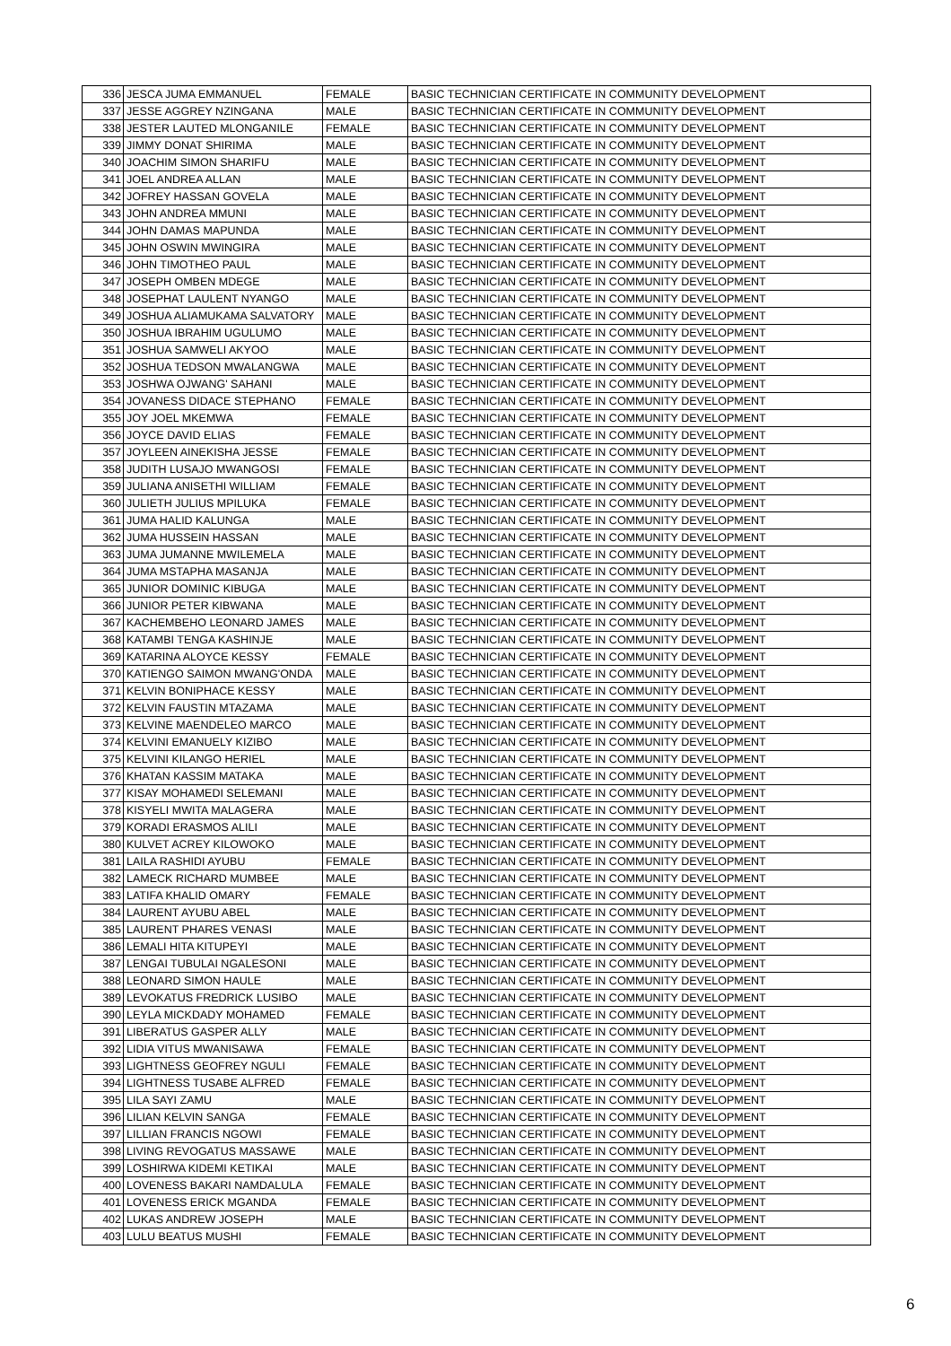| 336 | JESCA JUMA EMMANUEL | FEMALE | BASIC TECHNICIAN CERTIFICATE IN COMMUNITY DEVELOPMENT |
| 337 | JESSE AGGREY NZINGANA | MALE | BASIC TECHNICIAN CERTIFICATE IN COMMUNITY DEVELOPMENT |
| 338 | JESTER LAUTED MLONGANILE | FEMALE | BASIC TECHNICIAN CERTIFICATE IN COMMUNITY DEVELOPMENT |
| 339 | JIMMY DONAT SHIRIMA | MALE | BASIC TECHNICIAN CERTIFICATE IN COMMUNITY DEVELOPMENT |
| 340 | JOACHIM SIMON SHARIFU | MALE | BASIC TECHNICIAN CERTIFICATE IN COMMUNITY DEVELOPMENT |
| 341 | JOEL ANDREA ALLAN | MALE | BASIC TECHNICIAN CERTIFICATE IN COMMUNITY DEVELOPMENT |
| 342 | JOFREY HASSAN GOVELA | MALE | BASIC TECHNICIAN CERTIFICATE IN COMMUNITY DEVELOPMENT |
| 343 | JOHN ANDREA MMUNI | MALE | BASIC TECHNICIAN CERTIFICATE IN COMMUNITY DEVELOPMENT |
| 344 | JOHN DAMAS MAPUNDA | MALE | BASIC TECHNICIAN CERTIFICATE IN COMMUNITY DEVELOPMENT |
| 345 | JOHN OSWIN MWINGIRA | MALE | BASIC TECHNICIAN CERTIFICATE IN COMMUNITY DEVELOPMENT |
| 346 | JOHN TIMOTHEO PAUL | MALE | BASIC TECHNICIAN CERTIFICATE IN COMMUNITY DEVELOPMENT |
| 347 | JOSEPH OMBEN MDEGE | MALE | BASIC TECHNICIAN CERTIFICATE IN COMMUNITY DEVELOPMENT |
| 348 | JOSEPHAT LAULENT NYANGO | MALE | BASIC TECHNICIAN CERTIFICATE IN COMMUNITY DEVELOPMENT |
| 349 | JOSHUA ALIAMUKAMA SALVATORY | MALE | BASIC TECHNICIAN CERTIFICATE IN COMMUNITY DEVELOPMENT |
| 350 | JOSHUA IBRAHIM UGULUMO | MALE | BASIC TECHNICIAN CERTIFICATE IN COMMUNITY DEVELOPMENT |
| 351 | JOSHUA SAMWELI AKYOO | MALE | BASIC TECHNICIAN CERTIFICATE IN COMMUNITY DEVELOPMENT |
| 352 | JOSHUA TEDSON MWALANGWA | MALE | BASIC TECHNICIAN CERTIFICATE IN COMMUNITY DEVELOPMENT |
| 353 | JOSHWA OJWANG' SAHANI | MALE | BASIC TECHNICIAN CERTIFICATE IN COMMUNITY DEVELOPMENT |
| 354 | JOVANESS DIDACE STEPHANO | FEMALE | BASIC TECHNICIAN CERTIFICATE IN COMMUNITY DEVELOPMENT |
| 355 | JOY JOEL MKEMWA | FEMALE | BASIC TECHNICIAN CERTIFICATE IN COMMUNITY DEVELOPMENT |
| 356 | JOYCE DAVID ELIAS | FEMALE | BASIC TECHNICIAN CERTIFICATE IN COMMUNITY DEVELOPMENT |
| 357 | JOYLEEN AINEKISHA JESSE | FEMALE | BASIC TECHNICIAN CERTIFICATE IN COMMUNITY DEVELOPMENT |
| 358 | JUDITH LUSAJO MWANGOSI | FEMALE | BASIC TECHNICIAN CERTIFICATE IN COMMUNITY DEVELOPMENT |
| 359 | JULIANA ANISETHI WILLIAM | FEMALE | BASIC TECHNICIAN CERTIFICATE IN COMMUNITY DEVELOPMENT |
| 360 | JULIETH JULIUS MPILUKA | FEMALE | BASIC TECHNICIAN CERTIFICATE IN COMMUNITY DEVELOPMENT |
| 361 | JUMA HALID KALUNGA | MALE | BASIC TECHNICIAN CERTIFICATE IN COMMUNITY DEVELOPMENT |
| 362 | JUMA HUSSEIN HASSAN | MALE | BASIC TECHNICIAN CERTIFICATE IN COMMUNITY DEVELOPMENT |
| 363 | JUMA JUMANNE MWILEMELA | MALE | BASIC TECHNICIAN CERTIFICATE IN COMMUNITY DEVELOPMENT |
| 364 | JUMA MSTAPHA MASANJA | MALE | BASIC TECHNICIAN CERTIFICATE IN COMMUNITY DEVELOPMENT |
| 365 | JUNIOR DOMINIC KIBUGA | MALE | BASIC TECHNICIAN CERTIFICATE IN COMMUNITY DEVELOPMENT |
| 366 | JUNIOR PETER KIBWANA | MALE | BASIC TECHNICIAN CERTIFICATE IN COMMUNITY DEVELOPMENT |
| 367 | KACHEMBEHO LEONARD JAMES | MALE | BASIC TECHNICIAN CERTIFICATE IN COMMUNITY DEVELOPMENT |
| 368 | KATAMBI TENGA KASHINJE | MALE | BASIC TECHNICIAN CERTIFICATE IN COMMUNITY DEVELOPMENT |
| 369 | KATARINA ALOYCE KESSY | FEMALE | BASIC TECHNICIAN CERTIFICATE IN COMMUNITY DEVELOPMENT |
| 370 | KATIENGO SAIMON MWANG'ONDA | MALE | BASIC TECHNICIAN CERTIFICATE IN COMMUNITY DEVELOPMENT |
| 371 | KELVIN BONIPHACE KESSY | MALE | BASIC TECHNICIAN CERTIFICATE IN COMMUNITY DEVELOPMENT |
| 372 | KELVIN FAUSTIN MTAZAMA | MALE | BASIC TECHNICIAN CERTIFICATE IN COMMUNITY DEVELOPMENT |
| 373 | KELVINE MAENDELEO MARCO | MALE | BASIC TECHNICIAN CERTIFICATE IN COMMUNITY DEVELOPMENT |
| 374 | KELVINI EMANUELY KIZIBO | MALE | BASIC TECHNICIAN CERTIFICATE IN COMMUNITY DEVELOPMENT |
| 375 | KELVINI KILANGO HERIEL | MALE | BASIC TECHNICIAN CERTIFICATE IN COMMUNITY DEVELOPMENT |
| 376 | KHATAN KASSIM MATAKA | MALE | BASIC TECHNICIAN CERTIFICATE IN COMMUNITY DEVELOPMENT |
| 377 | KISAY MOHAMEDI SELEMANI | MALE | BASIC TECHNICIAN CERTIFICATE IN COMMUNITY DEVELOPMENT |
| 378 | KISYELI MWITA MALAGERA | MALE | BASIC TECHNICIAN CERTIFICATE IN COMMUNITY DEVELOPMENT |
| 379 | KORADI ERASMOS ALILI | MALE | BASIC TECHNICIAN CERTIFICATE IN COMMUNITY DEVELOPMENT |
| 380 | KULVET ACREY KILOWOKO | MALE | BASIC TECHNICIAN CERTIFICATE IN COMMUNITY DEVELOPMENT |
| 381 | LAILA RASHIDI AYUBU | FEMALE | BASIC TECHNICIAN CERTIFICATE IN COMMUNITY DEVELOPMENT |
| 382 | LAMECK RICHARD MUMBEE | MALE | BASIC TECHNICIAN CERTIFICATE IN COMMUNITY DEVELOPMENT |
| 383 | LATIFA KHALID OMARY | FEMALE | BASIC TECHNICIAN CERTIFICATE IN COMMUNITY DEVELOPMENT |
| 384 | LAURENT AYUBU ABEL | MALE | BASIC TECHNICIAN CERTIFICATE IN COMMUNITY DEVELOPMENT |
| 385 | LAURENT PHARES VENASI | MALE | BASIC TECHNICIAN CERTIFICATE IN COMMUNITY DEVELOPMENT |
| 386 | LEMALI HITA KITUPEYI | MALE | BASIC TECHNICIAN CERTIFICATE IN COMMUNITY DEVELOPMENT |
| 387 | LENGAI TUBULAI NGALESONI | MALE | BASIC TECHNICIAN CERTIFICATE IN COMMUNITY DEVELOPMENT |
| 388 | LEONARD SIMON HAULE | MALE | BASIC TECHNICIAN CERTIFICATE IN COMMUNITY DEVELOPMENT |
| 389 | LEVOKATUS FREDRICK LUSIBO | MALE | BASIC TECHNICIAN CERTIFICATE IN COMMUNITY DEVELOPMENT |
| 390 | LEYLA MICKDADY MOHAMED | FEMALE | BASIC TECHNICIAN CERTIFICATE IN COMMUNITY DEVELOPMENT |
| 391 | LIBERATUS GASPER ALLY | MALE | BASIC TECHNICIAN CERTIFICATE IN COMMUNITY DEVELOPMENT |
| 392 | LIDIA VITUS MWANISAWA | FEMALE | BASIC TECHNICIAN CERTIFICATE IN COMMUNITY DEVELOPMENT |
| 393 | LIGHTNESS GEOFREY NGULI | FEMALE | BASIC TECHNICIAN CERTIFICATE IN COMMUNITY DEVELOPMENT |
| 394 | LIGHTNESS TUSABE ALFRED | FEMALE | BASIC TECHNICIAN CERTIFICATE IN COMMUNITY DEVELOPMENT |
| 395 | LILA SAYI ZAMU | MALE | BASIC TECHNICIAN CERTIFICATE IN COMMUNITY DEVELOPMENT |
| 396 | LILIAN KELVIN SANGA | FEMALE | BASIC TECHNICIAN CERTIFICATE IN COMMUNITY DEVELOPMENT |
| 397 | LILLIAN FRANCIS NGOWI | FEMALE | BASIC TECHNICIAN CERTIFICATE IN COMMUNITY DEVELOPMENT |
| 398 | LIVING REVOGATUS MASSAWE | MALE | BASIC TECHNICIAN CERTIFICATE IN COMMUNITY DEVELOPMENT |
| 399 | LOSHIRWA KIDEMI KETIKAI | MALE | BASIC TECHNICIAN CERTIFICATE IN COMMUNITY DEVELOPMENT |
| 400 | LOVENESS BAKARI NAMDALULA | FEMALE | BASIC TECHNICIAN CERTIFICATE IN COMMUNITY DEVELOPMENT |
| 401 | LOVENESS ERICK MGANDA | FEMALE | BASIC TECHNICIAN CERTIFICATE IN COMMUNITY DEVELOPMENT |
| 402 | LUKAS ANDREW JOSEPH | MALE | BASIC TECHNICIAN CERTIFICATE IN COMMUNITY DEVELOPMENT |
| 403 | LULU BEATUS MUSHI | FEMALE | BASIC TECHNICIAN CERTIFICATE IN COMMUNITY DEVELOPMENT |
6